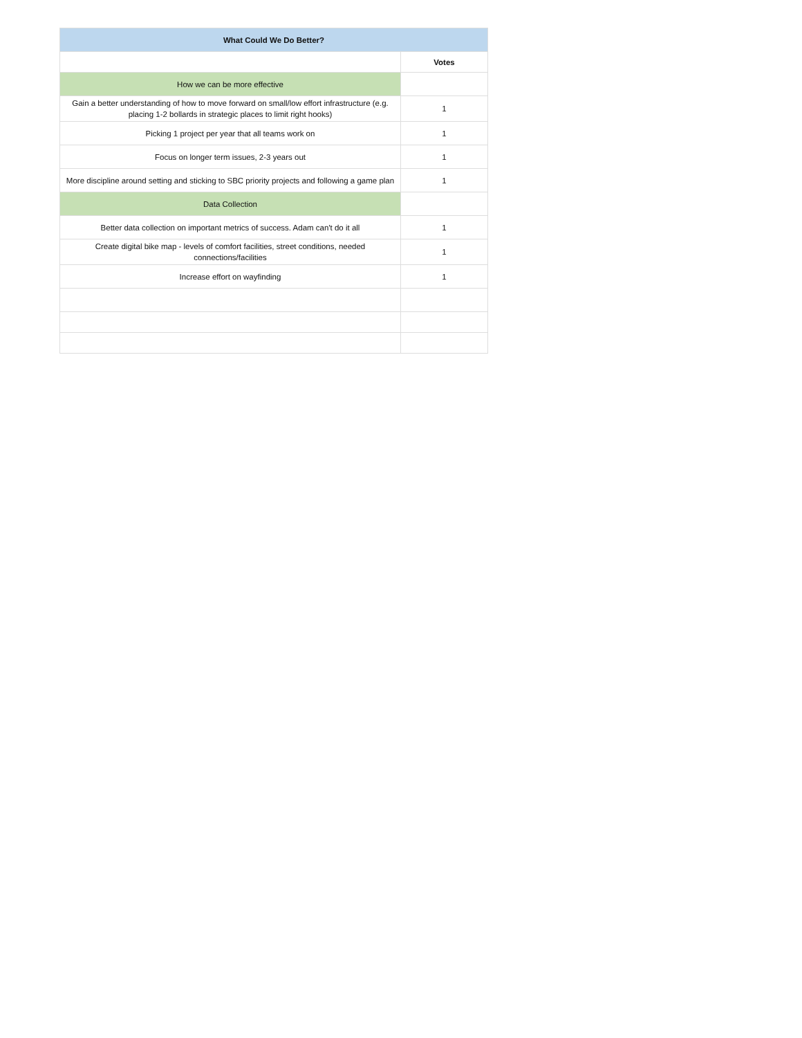| What Could We Do Better? | |
| --- | --- |
| | Votes |
| How we can be more effective | |
| Gain a better understanding of how to move forward on small/low effort infrastructure (e.g. placing 1-2 bollards in strategic places to limit right hooks) | 1 |
| Picking 1 project per year that all teams work on | 1 |
| Focus on longer term issues, 2-3 years out | 1 |
| More discipline around setting and sticking to SBC priority projects and following a game plan | 1 |
| Data Collection | |
| Better data collection on important metrics of success. Adam can't do it all | 1 |
| Create digital bike map - levels of comfort facilities, street conditions, needed connections/facilities | 1 |
| Increase effort on wayfinding | 1 |